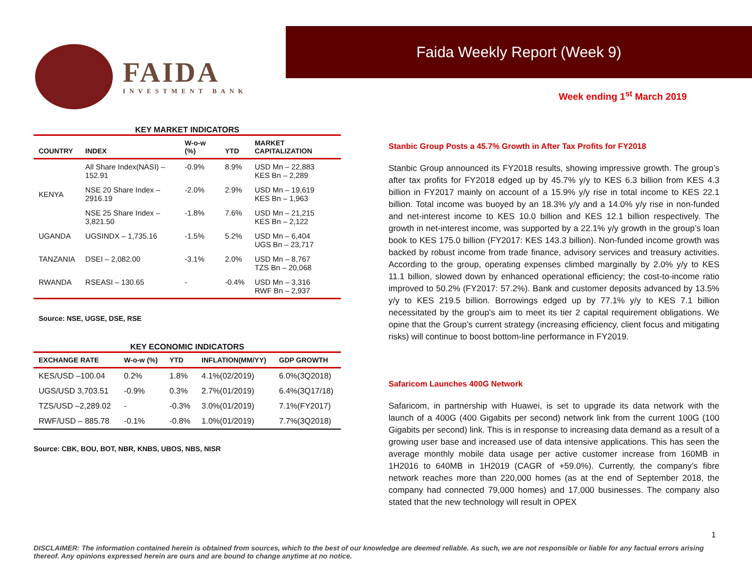FAIDA
INVESTMENT BANK
Faida Weekly Report (Week 9)
Week ending 1<sup>st</sup> March 2019
KEY MARKET INDICATORS
| COUNTRY | INDEX | W-o-w (%) | YTD | MARKET CAPITALIZATION |
| --- | --- | --- | --- | --- |
| KENYA | All Share Index(NASI) – 152.91 | -0.9% | 8.9% | USD Mn – 22,883 KES Bn – 2,289 |
| | NSE 20 Share Index – 2916.19 | -2.0% | 2.9% | USD Mn – 19,619 KES Bn – 1,963 |
| | NSE 25 Share Index – 3,821.50 | -1.8% | 7.6% | USD Mn – 21,215 KES Bn – 2,122 |
| UGANDA | UGSINDX – 1,735.16 | -1.5% | 5.2% | USD Mn – 6,404 UGS Bn – 23,717 |
| TANZANIA | DSEI – 2,082.00 | -3.1% | 2.0% | USD Mn – 8,767 TZS Bn – 20,068 |
| RWANDA | RSEASI – 130.65 | - | -0.4% | USD Mn – 3,316 RWF Bn – 2,937 |
Source: NSE, UGSE, DSE, RSE
KEY ECONOMIC INDICATORS
| EXCHANGE RATE | W-o-w (%) | YTD | INFLATION(MM/YY) | GDP GROWTH |
| --- | --- | --- | --- | --- |
| KES/USD –100.04 | 0.2% | 1.8% | 4.1%(02/2019) | 6.0%(3Q2018) |
| UGS/USD 3,703.51 | -0.9% | 0.3% | 2.7%(01/2019) | 6.4%(3Q17/18) |
| TZS/USD –2,289.02 | - | -0.3% | 3.0%(01/2019) | 7.1%(FY2017) |
| RWF/USD – 885.78 | -0.1% | -0.8% | 1.0%(01/2019) | 7.7%(3Q2018) |
Source: CBK, BOU, BOT, NBR, KNBS, UBOS, NBS, NISR
Stanbic Group Posts a 45.7% Growth in After Tax Profits for FY2018
Stanbic Group announced its FY2018 results, showing impressive growth. The group’s after tax profits for FY2018 edged up by 45.7% y/y to KES 6.3 billion from KES 4.3 billion in FY2017 mainly on account of a 15.9% y/y rise in total income to KES 22.1 billion. Total income was buoyed by an 18.3% y/y and a 14.0% y/y rise in non-funded and net-interest income to KES 10.0 billion and KES 12.1 billion respectively. The growth in net-interest income, was supported by a 22.1% y/y growth in the group’s loan book to KES 175.0 billion (FY2017: KES 143.3 billion). Non-funded income growth was backed by robust income from trade finance, advisory services and treasury activities. According to the group, operating expenses climbed marginally by 2.0% y/y to KES 11.1 billion, slowed down by enhanced operational efficiency; the cost-to-income ratio improved to 50.2% (FY2017: 57.2%). Bank and customer deposits advanced by 13.5% y/y to KES 219.5 billion. Borrowings edged up by 77.1% y/y to KES 7.1 billion necessitated by the group’s aim to meet its tier 2 capital requirement obligations. We opine that the Group’s current strategy (increasing efficiency, client focus and mitigating risks) will continue to boost bottom-line performance in FY2019.
Safaricom Launches 400G Network
Safaricom, in partnership with Huawei, is set to upgrade its data network with the launch of a 400G (400 Gigabits per second) network link from the current 100G (100 Gigabits per second) link. This is in response to increasing data demand as a result of a growing user base and increased use of data intensive applications. This has seen the average monthly mobile data usage per active customer increase from 160MB in 1H2016 to 640MB in 1H2019 (CAGR of +59.0%). Currently, the company’s fibre network reaches more than 220,000 homes (as at the end of September 2018, the company had connected 79,000 homes) and 17,000 businesses. The company also stated that the new technology will result in OPEX
1
DISCLAIMER: The information contained herein is obtained from sources, which to the best of our knowledge are deemed reliable. As such, we are not responsible or liable for any factual errors arising thereof. Any opinions expressed herein are ours and are bound to change anytime at no notice.